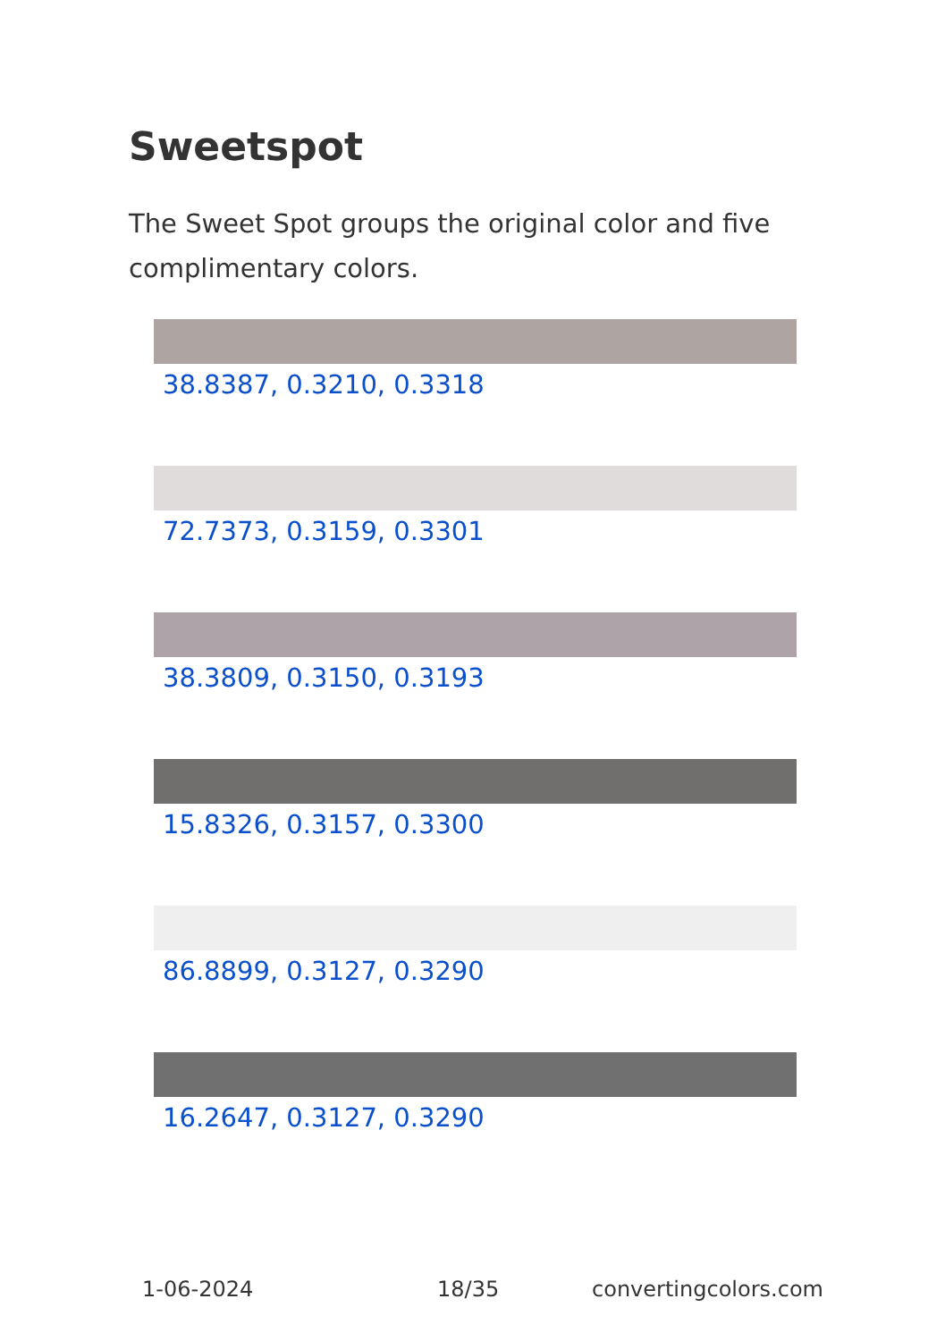Sweetspot
The Sweet Spot groups the original color and five complimentary colors.
38.8387, 0.3210, 0.3318
72.7373, 0.3159, 0.3301
38.3809, 0.3150, 0.3193
15.8326, 0.3157, 0.3300
86.8899, 0.3127, 0.3290
16.2647, 0.3127, 0.3290
1-06-2024 18/35 convertingcolors.com